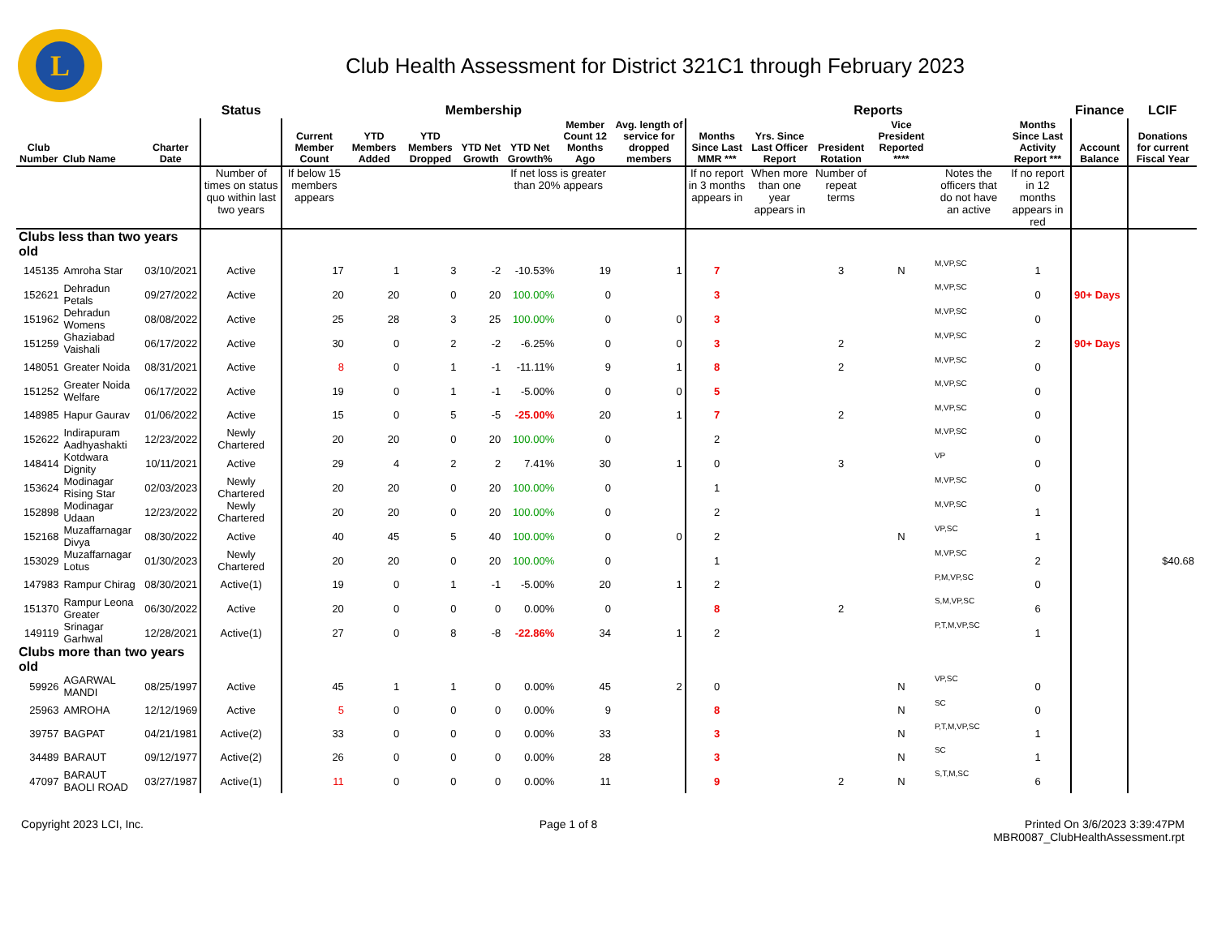L
Club Health Assessment for District 321C1 through February 2023
| | | | Status | Membership | | | | | | | Reports | | | | | | Finance | LCIF |
| --- | --- | --- | --- | --- | --- | --- | --- | --- | --- | --- | --- | --- | --- | --- | --- | --- | --- | --- |
| Club Number | Club Name | Charter Date | | Current Member Count | YTD Members Added | YTD Members Dropped | YTD Net Growth | YTD Net Growth% | Member Count 12 Months Ago | Avg. length of service for dropped members | Months Since Last MMR *** | Yrs. Since Last Officer Report | President Rotation | Vice President Reported **** | | Months Since Last Activity Report *** | Account Balance | Donations for current Fiscal Year |
| | | | Number of times on status quo within last two years | If below 15 members appears | | | | If net loss is greater than 20% appears | | | If no report in 3 months appears in | When more than one year appears in | Number of repeat terms | | Notes the officers that do not have an active | If no report in 12 months appears in red | | |
| Clubs less than two years old | | | | | | | | | | | | | | | | | | |
| 145135 | Amroha Star | 03/10/2021 | Active | 17 | 1 | 3 | -2 | -10.53% | 19 | 1 | 7 | | 3 | N | M,VP,SC | 1 | | |
| 152621 | Dehradun Petals | 09/27/2022 | Active | 20 | 20 | 0 | 20 | 100.00% | 0 | | 3 | | | | M,VP,SC | 0 | 90+ Days | |
| 151962 | Dehradun Womens | 08/08/2022 | Active | 25 | 28 | 3 | 25 | 100.00% | 0 | 0 | 3 | | | | M,VP,SC | 0 | | |
| 151259 | Ghaziabad Vaishali | 06/17/2022 | Active | 30 | 0 | 2 | -2 | -6.25% | 0 | 0 | 3 | | 2 | | M,VP,SC | 2 | 90+ Days | |
| 148051 | Greater Noida | 08/31/2021 | Active | 8 | 0 | 1 | -1 | -11.11% | 9 | 1 | 8 | | 2 | | M,VP,SC | 0 | | |
| 151252 | Greater Noida Welfare | 06/17/2022 | Active | 19 | 0 | 1 | -1 | -5.00% | 0 | 0 | 5 | | | | M,VP,SC | 0 | | |
| 148985 | Hapur Gaurav | 01/06/2022 | Active | 15 | 0 | 5 | -5 | -25.00% | 20 | 1 | 7 | | 2 | | M,VP,SC | 0 | | |
| 152622 | Indirapuram Aadhyashakti | 12/23/2022 | Newly Chartered | 20 | 20 | 0 | 20 | 100.00% | 0 | | 2 | | | | M,VP,SC | 0 | | |
| 148414 | Kotdwara Dignity | 10/11/2021 | Active | 29 | 4 | 2 | 2 | 7.41% | 30 | 1 | 0 | | 3 | | VP | 0 | | |
| 153624 | Modinagar Rising Star | 02/03/2023 | Newly Chartered | 20 | 20 | 0 | 20 | 100.00% | 0 | | 1 | | | | M,VP,SC | 0 | | |
| 152898 | Modinagar Udaan | 12/23/2022 | Newly Chartered | 20 | 20 | 0 | 20 | 100.00% | 0 | | 2 | | | | M,VP,SC | 1 | | |
| 152168 | Muzaffarnagar Divya | 08/30/2022 | Active | 40 | 45 | 5 | 40 | 100.00% | 0 | 0 | 2 | | | N | VP,SC | 1 | | |
| 153029 | Muzaffarnagar Lotus | 01/30/2023 | Newly Chartered | 20 | 20 | 0 | 20 | 100.00% | 0 | | 1 | | | | M,VP,SC | 2 | | $40.68 |
| 147983 | Rampur Chirag | 08/30/2021 | Active(1) | 19 | 0 | 1 | -1 | -5.00% | 20 | 1 | 2 | | | | P,M,VP,SC | 0 | | |
| 151370 | Rampur Leona Greater | 06/30/2022 | Active | 20 | 0 | 0 | 0 | 0.00% | 0 | | 8 | | 2 | | S,M,VP,SC | 6 | | |
| 149119 | Srinagar Garhwal | 12/28/2021 | Active(1) | 27 | 0 | 8 | -8 | -22.86% | 34 | 1 | 2 | | | | P,T,M,VP,SC | 1 | | |
| Clubs more than two years old | | | | | | | | | | | | | | | | | | |
| 59926 | AGARWAL MANDI | 08/25/1997 | Active | 45 | 1 | 1 | 0 | 0.00% | 45 | 2 | 0 | | | N | VP,SC | 0 | | |
| 25963 | AMROHA | 12/12/1969 | Active | 5 | 0 | 0 | 0 | 0.00% | 9 | | 8 | | | N | SC | 0 | | |
| 39757 | BAGPAT | 04/21/1981 | Active(2) | 33 | 0 | 0 | 0 | 0.00% | 33 | | 3 | | | N | P,T,M,VP,SC | 1 | | |
| 34489 | BARAUT | 09/12/1977 | Active(2) | 26 | 0 | 0 | 0 | 0.00% | 28 | | 3 | | | N | SC | 1 | | |
| 47097 | BARAUT BAOLI ROAD | 03/27/1987 | Active(1) | 11 | 0 | 0 | 0 | 0.00% | 11 | | 9 | | 2 | N | S,T,M,SC | 6 | | |
Copyright 2023 LCI, Inc. Page 1 of 8 Printed On 3/6/2023 3:39:47PM
MBR0087_ClubHealthAssessment.rpt